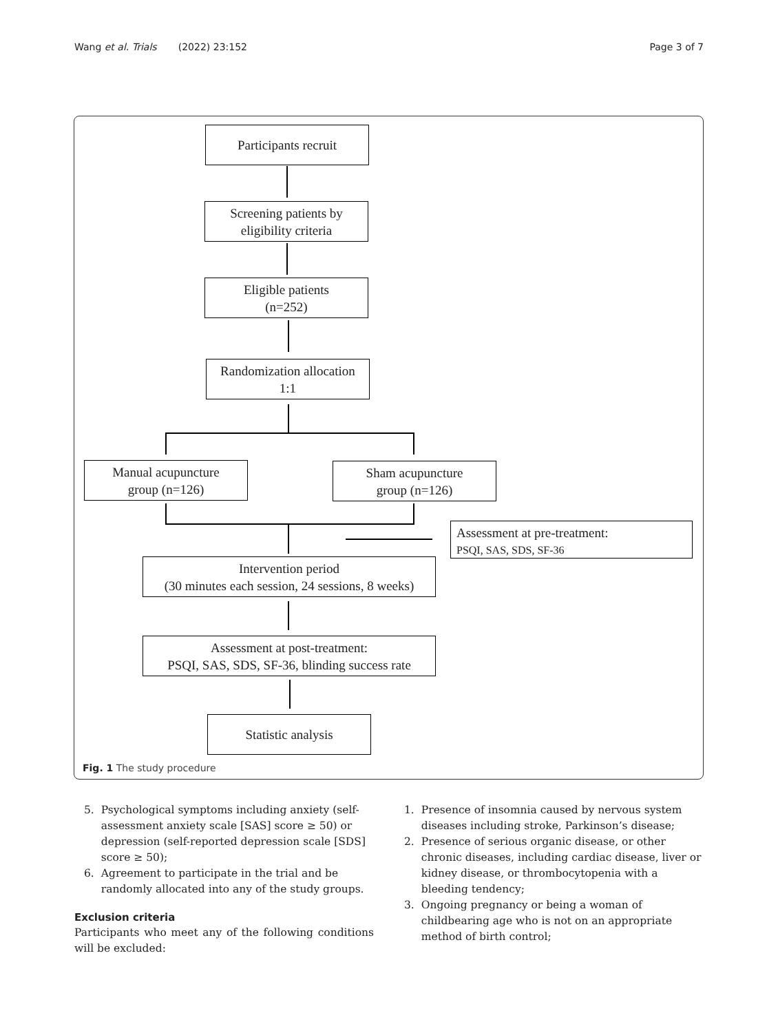Wang et al. Trials (2022) 23:152 Page 3 of 7
Participants recruit
Screening patients by
eligibility criteria
Eligible patients
(n=252)
Randomization allocation
1:1
Manual acupuncture
group (n=126)
Sham acupuncture
group (n=126)
Assessment at pre-treatment:
PSQI, SAS, SDS, SF-36
Intervention period
(30 minutes each session, 24 sessions, 8 weeks)
Assessment at post-treatment:
PSQI, SAS, SDS, SF-36, blinding success rate
Statistic analysis
Fig. 1 The study procedure
5. Psychological symptoms including anxiety (self-assessment anxiety scale [SAS] score ≥ 50) or depression (self-reported depression scale [SDS] score ≥ 50);
6. Agreement to participate in the trial and be randomly allocated into any of the study groups.
Exclusion criteria
Participants who meet any of the following conditions will be excluded:
1. Presence of insomnia caused by nervous system diseases including stroke, Parkinson’s disease;
2. Presence of serious organic disease, or other chronic diseases, including cardiac disease, liver or kidney disease, or thrombocytopenia with a bleeding tendency;
3. Ongoing pregnancy or being a woman of childbearing age who is not on an appropriate method of birth control;